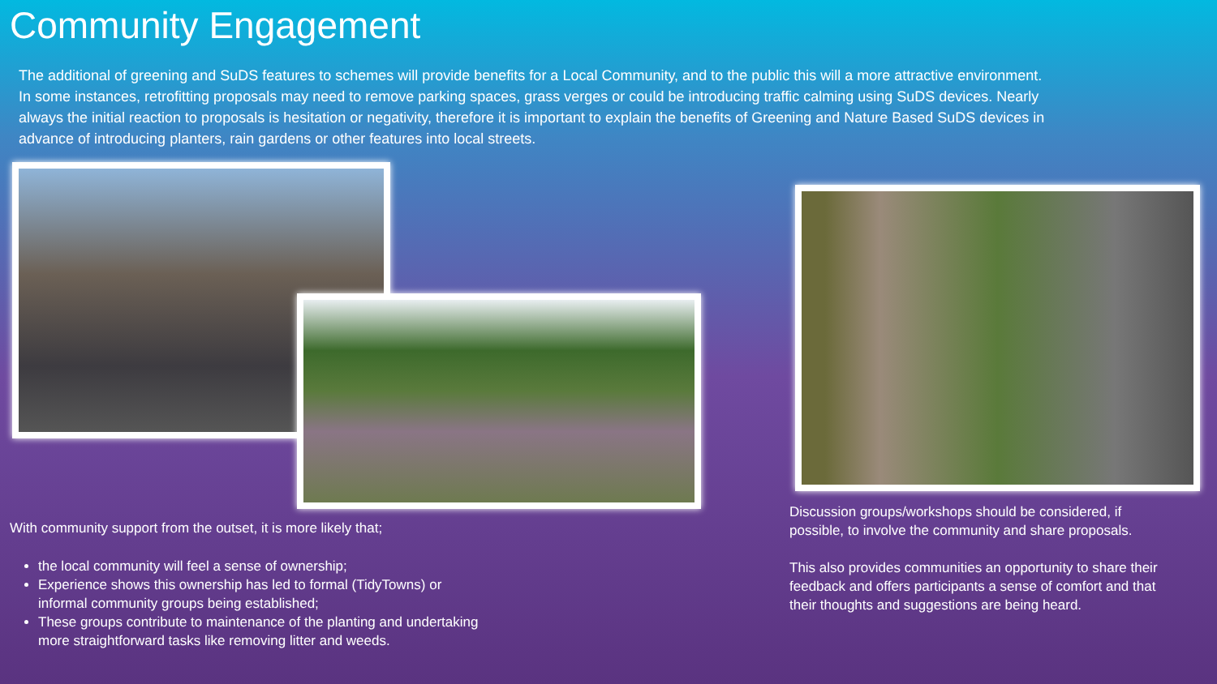Community Engagement
The additional of greening and SuDS features to schemes will provide benefits for a Local Community, and to the public this will a more attractive environment. In some instances, retrofitting proposals may need to remove parking spaces, grass verges or could be introducing traffic calming using SuDS devices. Nearly always the initial reaction to proposals is hesitation or negativity, therefore it is important to explain the benefits of Greening and Nature Based SuDS devices in advance of introducing planters, rain gardens or other features into local streets.
With community support from the outset, it is more likely that;
the local community will feel a sense of ownership;
Experience shows this ownership has led to formal (TidyTowns) or informal community groups being established;
These groups contribute to maintenance of the planting and undertaking more straightforward tasks like removing litter and weeds.
Discussion groups/workshops should be considered, if possible, to involve the community and share proposals.
This also provides communities an opportunity to share their feedback and offers participants a sense of comfort and that their thoughts and suggestions are being heard.